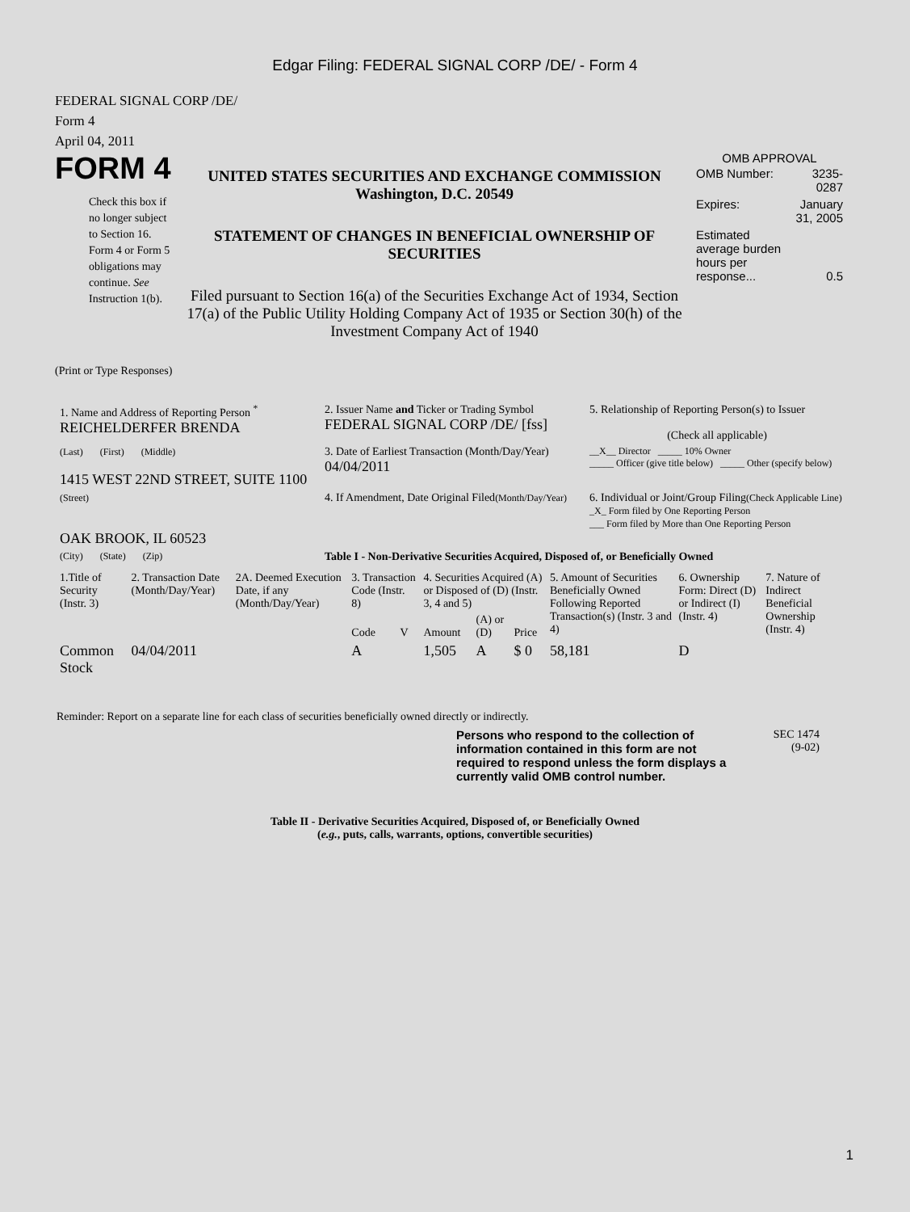Edgar Filing: FEDERAL SIGNAL CORP /DE/ - Form 4
FEDERAL SIGNAL CORP /DE/
Form 4
April 04, 2011
FORM 4
Check this box if no longer subject to Section 16. Form 4 or Form 5 obligations may continue. See Instruction 1(b).
UNITED STATES SECURITIES AND EXCHANGE COMMISSION
Washington, D.C. 20549
STATEMENT OF CHANGES IN BENEFICIAL OWNERSHIP OF SECURITIES
Filed pursuant to Section 16(a) of the Securities Exchange Act of 1934, Section 17(a) of the Public Utility Holding Company Act of 1935 or Section 30(h) of the Investment Company Act of 1940
OMB APPROVAL
| OMB Number: | 3235-0287 |
| Expires: | January 31, 2005 |
| Estimated average burden hours per response... | 0.5 |
(Print or Type Responses)
| 1. Name and Address of Reporting Person <sup>*</sup> REICHELDERFER BRENDA | 2. Issuer Name and Ticker or Trading Symbol FEDERAL SIGNAL CORP /DE/ [fss] | 5. Relationship of Reporting Person(s) to Issuer (Check all applicable) |
| (Last) (First) (Middle) 1415 WEST 22ND STREET, SUITE 1100 | 3. Date of Earliest Transaction (Month/Day/Year) 04/04/2011 | __X__ Director _____ 10% Owner _____ Officer (give title below) _____ Other (specify below) |
| (Street) OAK BROOK, IL 60523 | 4. If Amendment, Date Original Filed (Month/Day/Year) | 6. Individual or Joint/Group Filing (Check Applicable Line) _X_ Form filed by One Reporting Person ___ Form filed by More than One Reporting Person |
| (City) (State) (Zip) | Table I - Non-Derivative Securities Acquired, Disposed of, or Beneficially Owned | |
| 1.Title of Security (Instr. 3) | 2. Transaction Date (Month/Day/Year) | 2A. Deemed Execution Date, if any (Month/Day/Year) | 3. Transaction Code (Instr. 8) | | 4. Securities Acquired (A) or Disposed of (D) (Instr. 3, 4 and 5) | | | 5. Amount of Securities Beneficially Owned Following Reported Transaction(s) (Instr. 3 and 4) | 6. Ownership Form: Direct (D) or Indirect (I) (Instr. 4) | 7. Nature of Indirect Beneficial Ownership (Instr. 4) |
| --- | --- | --- | --- | --- | --- | --- | --- | --- | --- | --- |
| | | | Code | V | Amount | (A) or (D) | Price | | | |
| Common Stock | 04/04/2011 | | A | | 1,505 | A | $ 0 | 58,181 | D | |
Reminder: Report on a separate line for each class of securities beneficially owned directly or indirectly.
Persons who respond to the collection of information contained in this form are not required to respond unless the form displays a currently valid OMB control number.
SEC 1474
(9-02)
Table II - Derivative Securities Acquired, Disposed of, or Beneficially Owned
(e.g., puts, calls, warrants, options, convertible securities)
1